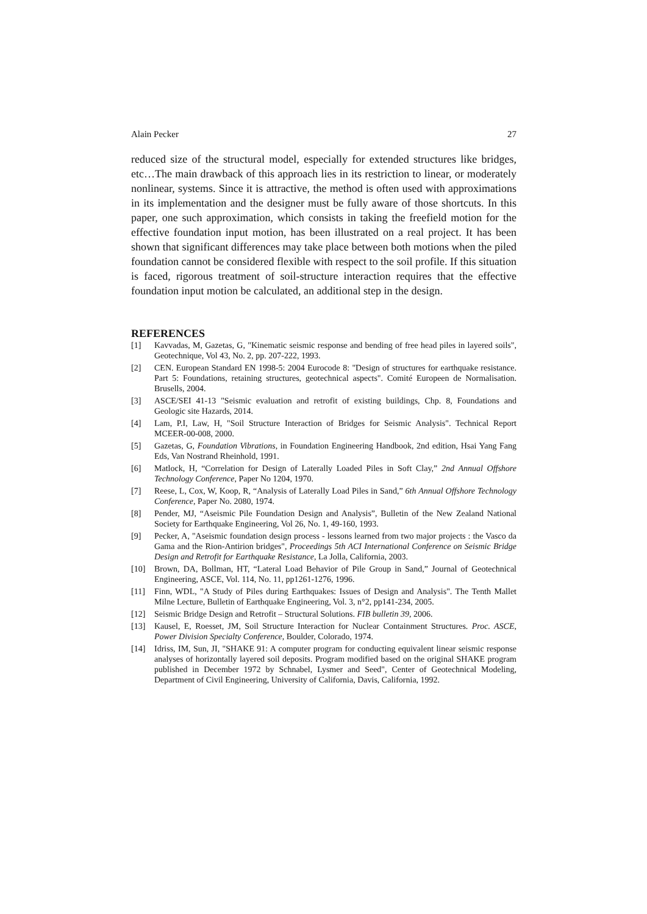Alain Pecker 27
reduced size of the structural model, especially for extended structures like bridges, etc…The main drawback of this approach lies in its restriction to linear, or moderately nonlinear, systems. Since it is attractive, the method is often used with approximations in its implementation and the designer must be fully aware of those shortcuts. In this paper, one such approximation, which consists in taking the freefield motion for the effective foundation input motion, has been illustrated on a real project. It has been shown that significant differences may take place between both motions when the piled foundation cannot be considered flexible with respect to the soil profile. If this situation is faced, rigorous treatment of soil-structure interaction requires that the effective foundation input motion be calculated, an additional step in the design.
REFERENCES
[1] Kavvadas, M, Gazetas, G, "Kinematic seismic response and bending of free head piles in layered soils", Geotechnique, Vol 43, No. 2, pp. 207-222, 1993.
[2] CEN. European Standard EN 1998-5: 2004 Eurocode 8: "Design of structures for earthquake resistance. Part 5: Foundations, retaining structures, geotechnical aspects". Comité Europeen de Normalisation. Brusells, 2004.
[3] ASCE/SEI 41-13 "Seismic evaluation and retrofit of existing buildings, Chp. 8, Foundations and Geologic site Hazards, 2014.
[4] Lam, P.I, Law, H, "Soil Structure Interaction of Bridges for Seismic Analysis". Technical Report MCEER-00-008, 2000.
[5] Gazetas, G, Foundation Vibrations, in Foundation Engineering Handbook, 2nd edition, Hsai Yang Fang Eds, Van Nostrand Rheinhold, 1991.
[6] Matlock, H, “Correlation for Design of Laterally Loaded Piles in Soft Clay,” 2nd Annual Offshore Technology Conference, Paper No 1204, 1970.
[7] Reese, L, Cox, W, Koop, R, “Analysis of Laterally Load Piles in Sand,” 6th Annual Offshore Technology Conference, Paper No. 2080, 1974.
[8] Pender, MJ, “Aseismic Pile Foundation Design and Analysis”, Bulletin of the New Zealand National Society for Earthquake Engineering, Vol 26, No. 1, 49-160, 1993.
[9] Pecker, A, "Aseismic foundation design process - lessons learned from two major projects : the Vasco da Gama and the Rion-Antirion bridges", Proceedings 5th ACI International Conference on Seismic Bridge Design and Retrofit for Earthquake Resistance, La Jolla, California, 2003.
[10] Brown, DA, Bollman, HT, “Lateral Load Behavior of Pile Group in Sand,” Journal of Geotechnical Engineering, ASCE, Vol. 114, No. 11, pp1261-1276, 1996.
[11] Finn, WDL, "A Study of Piles during Earthquakes: Issues of Design and Analysis". The Tenth Mallet Milne Lecture, Bulletin of Earthquake Engineering, Vol. 3, n°2, pp141-234, 2005.
[12] Seismic Bridge Design and Retrofit – Structural Solutions. FIB bulletin 39, 2006.
[13] Kausel, E, Roesset, JM, Soil Structure Interaction for Nuclear Containment Structures. Proc. ASCE, Power Division Specialty Conference, Boulder, Colorado, 1974.
[14] Idriss, IM, Sun, JI, "SHAKE 91: A computer program for conducting equivalent linear seismic response analyses of horizontally layered soil deposits. Program modified based on the original SHAKE program published in December 1972 by Schnabel, Lysmer and Seed", Center of Geotechnical Modeling, Department of Civil Engineering, University of California, Davis, California, 1992.